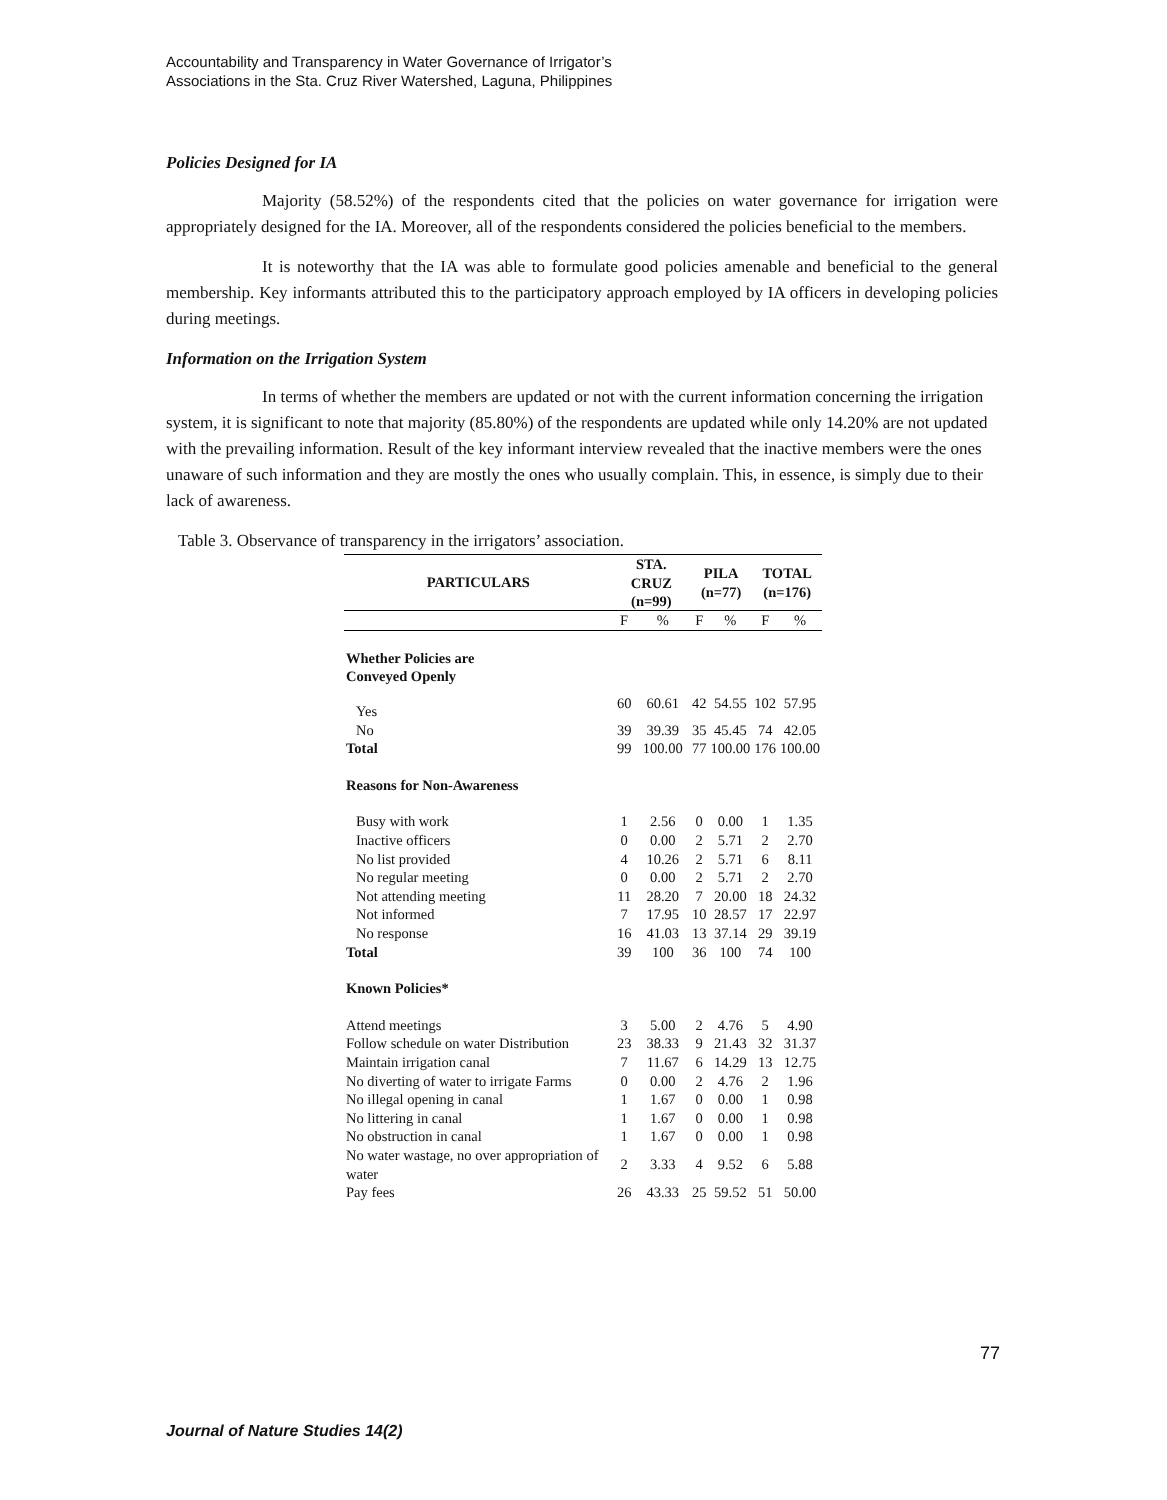Accountability and Transparency in Water Governance of Irrigator’s
Associations in the Sta. Cruz River Watershed, Laguna, Philippines
Policies Designed for IA
Majority (58.52%) of the respondents cited that the policies on water governance for irrigation were appropriately designed for the IA. Moreover, all of the respondents considered the policies beneficial to the members.
It is noteworthy that the IA was able to formulate good policies amenable and beneficial to the general membership. Key informants attributed this to the participatory approach employed by IA officers in developing policies during meetings.
Information on the Irrigation System
In terms of whether the members are updated or not with the current information concerning the irrigation system, it is significant to note that majority (85.80%) of the respondents are updated while only 14.20% are not updated with the prevailing information. Result of the key informant interview revealed that the inactive members were the ones unaware of such information and they are mostly the ones who usually complain. This, in essence, is simply due to their lack of awareness.
Table 3. Observance of transparency in the irrigators’ association.
| PARTICULARS | STA. CRUZ (n=99) | | PILA (n=77) | | TOTAL (n=176) | |
| --- | --- | --- | --- | --- | --- | --- |
| | F | % | F | % | F | % |
| Whether Policies are Conveyed Openly | | | | | | |
| Yes | 60 | 60.61 | 42 | 54.55 | 102 | 57.95 |
| No | 39 | 39.39 | 35 | 45.45 | 74 | 42.05 |
| Total | 99 | 100.00 | 77 | 100.00 | 176 | 100.00 |
| Reasons for Non-Awareness | | | | | | |
| Busy with work | 1 | 2.56 | 0 | 0.00 | 1 | 1.35 |
| Inactive officers | 0 | 0.00 | 2 | 5.71 | 2 | 2.70 |
| No list provided | 4 | 10.26 | 2 | 5.71 | 6 | 8.11 |
| No regular meeting | 0 | 0.00 | 2 | 5.71 | 2 | 2.70 |
| Not attending meeting | 11 | 28.20 | 7 | 20.00 | 18 | 24.32 |
| Not informed | 7 | 17.95 | 10 | 28.57 | 17 | 22.97 |
| No response | 16 | 41.03 | 13 | 37.14 | 29 | 39.19 |
| Total | 39 | 100 | 36 | 100 | 74 | 100 |
| Known Policies* | | | | | | |
| Attend meetings | 3 | 5.00 | 2 | 4.76 | 5 | 4.90 |
| Follow schedule on water Distribution | 23 | 38.33 | 9 | 21.43 | 32 | 31.37 |
| Maintain irrigation canal | 7 | 11.67 | 6 | 14.29 | 13 | 12.75 |
| No diverting of water to irrigate Farms | 0 | 0.00 | 2 | 4.76 | 2 | 1.96 |
| No illegal opening in canal | 1 | 1.67 | 0 | 0.00 | 1 | 0.98 |
| No littering in canal | 1 | 1.67 | 0 | 0.00 | 1 | 0.98 |
| No obstruction in canal | 1 | 1.67 | 0 | 0.00 | 1 | 0.98 |
| No water wastage, no over appropriation of water | 2 | 3.33 | 4 | 9.52 | 6 | 5.88 |
| Pay fees | 26 | 43.33 | 25 | 59.52 | 51 | 50.00 |
77
Journal of Nature Studies 14(2)